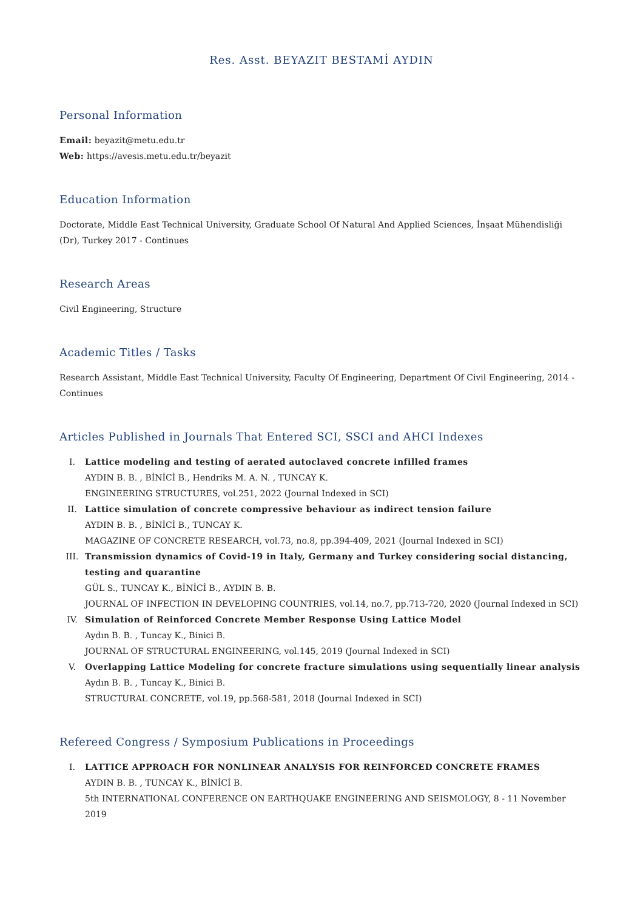Res. Asst. BEYAZIT BESTAMİ AYDIN
Personal Information
Email: beyazit@metu.edu.tr
Web: https://avesis.metu.edu.tr/beyazit
Education Information
Doctorate, Middle East Technical University, Graduate School Of Natural And Applied Sciences, İnşaat Mühendisliği (Dr), Turkey 2017 - Continues
Research Areas
Civil Engineering, Structure
Academic Titles / Tasks
Research Assistant, Middle East Technical University, Faculty Of Engineering, Department Of Civil Engineering, 2014 - Continues
Articles Published in Journals That Entered SCI, SSCI and AHCI Indexes
I. Lattice modeling and testing of aerated autoclaved concrete infilled frames
AYDIN B. B. , BİNİCİ B., Hendriks M. A. N. , TUNCAY K.
ENGINEERING STRUCTURES, vol.251, 2022 (Journal Indexed in SCI)
II. Lattice simulation of concrete compressive behaviour as indirect tension failure
AYDIN B. B. , BİNİCİ B., TUNCAY K.
MAGAZINE OF CONCRETE RESEARCH, vol.73, no.8, pp.394-409, 2021 (Journal Indexed in SCI)
III. Transmission dynamics of Covid-19 in Italy, Germany and Turkey considering social distancing, testing and quarantine
GÜL S., TUNCAY K., BİNİCİ B., AYDIN B. B.
JOURNAL OF INFECTION IN DEVELOPING COUNTRIES, vol.14, no.7, pp.713-720, 2020 (Journal Indexed in SCI)
IV. Simulation of Reinforced Concrete Member Response Using Lattice Model
Aydın B. B. , Tuncay K., Binici B.
JOURNAL OF STRUCTURAL ENGINEERING, vol.145, 2019 (Journal Indexed in SCI)
V. Overlapping Lattice Modeling for concrete fracture simulations using sequentially linear analysis
Aydın B. B. , Tuncay K., Binici B.
STRUCTURAL CONCRETE, vol.19, pp.568-581, 2018 (Journal Indexed in SCI)
Refereed Congress / Symposium Publications in Proceedings
I. LATTICE APPROACH FOR NONLINEAR ANALYSIS FOR REINFORCED CONCRETE FRAMES
AYDIN B. B. , TUNCAY K., BİNİCİ B.
5th INTERNATIONAL CONFERENCE ON EARTHQUAKE ENGINEERING AND SEISMOLOGY, 8 - 11 November 2019